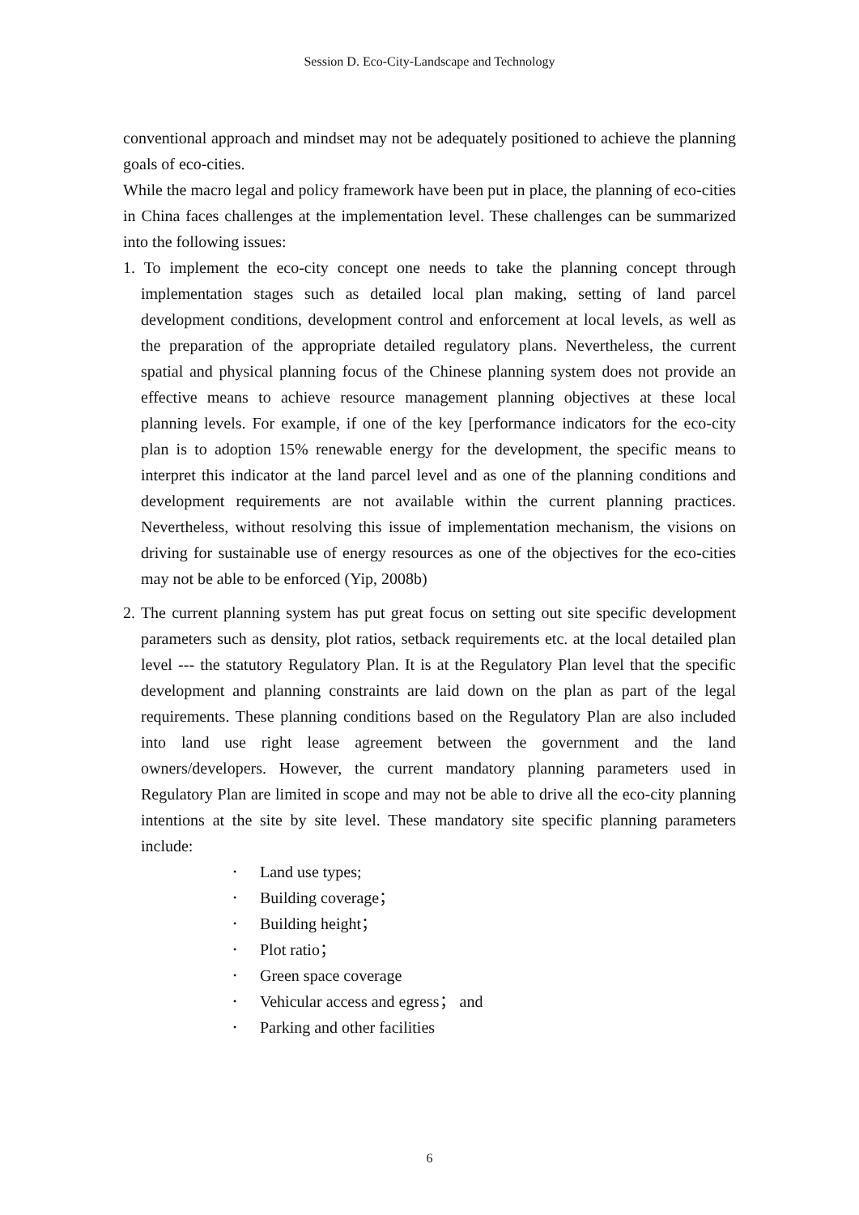Session D. Eco-City-Landscape and Technology
conventional approach and mindset may not be adequately positioned to achieve the planning goals of eco-cities.
While the macro legal and policy framework have been put in place, the planning of eco-cities in China faces challenges at the implementation level. These challenges can be summarized into the following issues:
1. To implement the eco-city concept one needs to take the planning concept through implementation stages such as detailed local plan making, setting of land parcel development conditions, development control and enforcement at local levels, as well as the preparation of the appropriate detailed regulatory plans. Nevertheless, the current spatial and physical planning focus of the Chinese planning system does not provide an effective means to achieve resource management planning objectives at these local planning levels. For example, if one of the key [performance indicators for the eco-city plan is to adoption 15% renewable energy for the development, the specific means to interpret this indicator at the land parcel level and as one of the planning conditions and development requirements are not available within the current planning practices. Nevertheless, without resolving this issue of implementation mechanism, the visions on driving for sustainable use of energy resources as one of the objectives for the eco-cities may not be able to be enforced (Yip, 2008b)
2. The current planning system has put great focus on setting out site specific development parameters such as density, plot ratios, setback requirements etc. at the local detailed plan level --- the statutory Regulatory Plan. It is at the Regulatory Plan level that the specific development and planning constraints are laid down on the plan as part of the legal requirements. These planning conditions based on the Regulatory Plan are also included into land use right lease agreement between the government and the land owners/developers. However, the current mandatory planning parameters used in Regulatory Plan are limited in scope and may not be able to drive all the eco-city planning intentions at the site by site level. These mandatory site specific planning parameters include:
• Land use types;
• Building coverage；
• Building height；
• Plot ratio；
• Green space coverage
• Vehicular access and egress； and
• Parking and other facilities
6